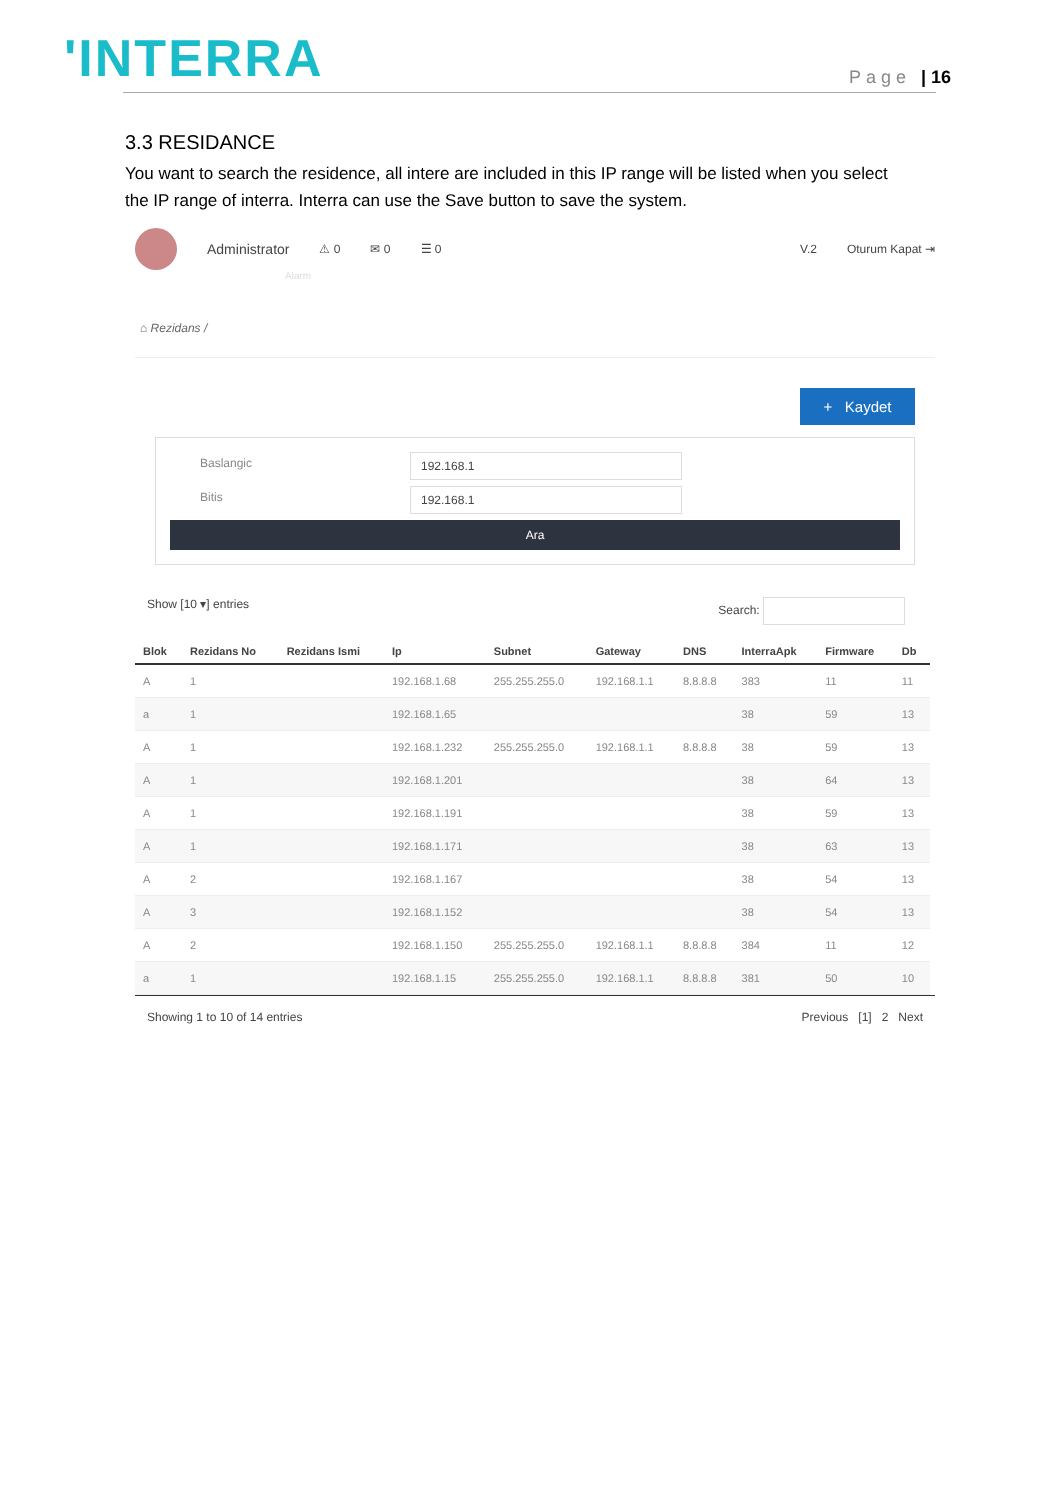'INTERRA
Page | 16
3.3 RESIDANCE
You want to search the residence, all intere are included in this IP range will be listed when you select the IP range of interra. Interra can use the Save button to save the system.
Administrator ⚠ 0 ✉ 0 ☰ 0 V.2 Oturum Kapat ⇥
Alarm
⌂ Rezidans /
+ Kaydet
Baslangic 192.168.1
Bitis 192.168.1
Ara
Show [10 ▾] entries Search:
| Blok | Rezidans No | Rezidans Ismi | Ip | Subnet | Gateway | DNS | InterraApk | Firmware | Db |
| --- | --- | --- | --- | --- | --- | --- | --- | --- | --- |
| A | 1 | | 192.168.1.68 | 255.255.255.0 | 192.168.1.1 | 8.8.8.8 | 383 | 11 | 11 |
| a | 1 | | 192.168.1.65 | | | | 38 | 59 | 13 |
| A | 1 | | 192.168.1.232 | 255.255.255.0 | 192.168.1.1 | 8.8.8.8 | 38 | 59 | 13 |
| A | 1 | | 192.168.1.201 | | | | 38 | 64 | 13 |
| A | 1 | | 192.168.1.191 | | | | 38 | 59 | 13 |
| A | 1 | | 192.168.1.171 | | | | 38 | 63 | 13 |
| A | 2 | | 192.168.1.167 | | | | 38 | 54 | 13 |
| A | 3 | | 192.168.1.152 | | | | 38 | 54 | 13 |
| A | 2 | | 192.168.1.150 | 255.255.255.0 | 192.168.1.1 | 8.8.8.8 | 384 | 11 | 12 |
| a | 1 | | 192.168.1.15 | 255.255.255.0 | 192.168.1.1 | 8.8.8.8 | 381 | 50 | 10 |
Showing 1 to 10 of 14 entries Previous [1] 2 Next